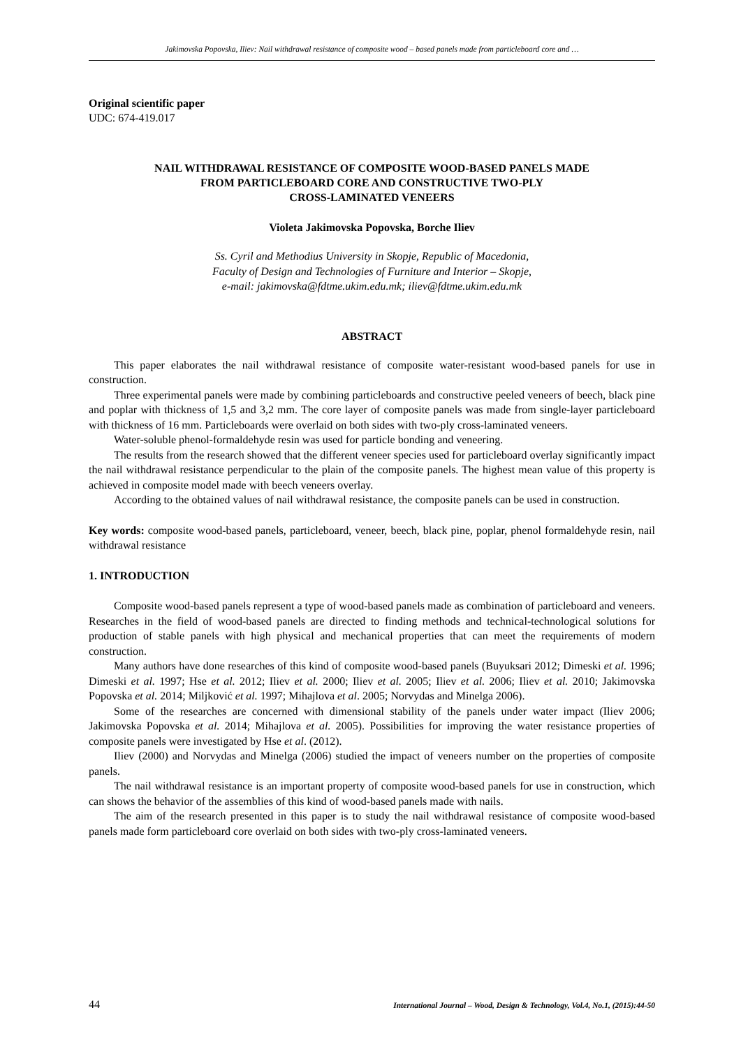Jakimovska Popovska, Iliev: Nail withdrawal resistance of composite wood – based panels made from particleboard core and …
Original scientific paper
UDC: 674-419.017
NAIL WITHDRAWAL RESISTANCE OF COMPOSITE WOOD-BASED PANELS MADE
FROM PARTICLEBOARD CORE AND CONSTRUCTIVE TWO-PLY
CROSS-LAMINATED VENEERS
Violeta Jakimovska Popovska, Borche Iliev
Ss. Cyril and Methodius University in Skopje, Republic of Macedonia,
Faculty of Design and Technologies of Furniture and Interior – Skopje,
e-mail: jakimovska@fdtme.ukim.edu.mk; iliev@fdtme.ukim.edu.mk
ABSTRACT
This paper elaborates the nail withdrawal resistance of composite water-resistant wood-based panels for use in construction.
Three experimental panels were made by combining particleboards and constructive peeled veneers of beech, black pine and poplar with thickness of 1,5 and 3,2 mm. The core layer of composite panels was made from single-layer particleboard with thickness of 16 mm. Particleboards were overlaid on both sides with two-ply cross-laminated veneers.
Water-soluble phenol-formaldehyde resin was used for particle bonding and veneering.
The results from the research showed that the different veneer species used for particleboard overlay significantly impact the nail withdrawal resistance perpendicular to the plain of the composite panels. The highest mean value of this property is achieved in composite model made with beech veneers overlay.
According to the obtained values of nail withdrawal resistance, the composite panels can be used in construction.
Key words: composite wood-based panels, particleboard, veneer, beech, black pine, poplar, phenol formaldehyde resin, nail withdrawal resistance
1. INTRODUCTION
Composite wood-based panels represent a type of wood-based panels made as combination of particleboard and veneers. Researches in the field of wood-based panels are directed to finding methods and technical-technological solutions for production of stable panels with high physical and mechanical properties that can meet the requirements of modern construction.
Many authors have done researches of this kind of composite wood-based panels (Buyuksari 2012; Dimeski et al. 1996; Dimeski et al. 1997; Hse et al. 2012; Iliev et al. 2000; Iliev et al. 2005; Iliev et al. 2006; Iliev et al. 2010; Jakimovska Popovska et al. 2014; Miljković et al. 1997; Mihajlova et al. 2005; Norvydas and Minelga 2006).
Some of the researches are concerned with dimensional stability of the panels under water impact (Iliev 2006; Jakimovska Popovska et al. 2014; Mihajlova et al. 2005). Possibilities for improving the water resistance properties of composite panels were investigated by Hse et al. (2012).
Iliev (2000) and Norvydas and Minelga (2006) studied the impact of veneers number on the properties of composite panels.
The nail withdrawal resistance is an important property of composite wood-based panels for use in construction, which can shows the behavior of the assemblies of this kind of wood-based panels made with nails.
The aim of the research presented in this paper is to study the nail withdrawal resistance of composite wood-based panels made form particleboard core overlaid on both sides with two-ply cross-laminated veneers.
44 International Journal – Wood, Design & Technology, Vol.4, No.1, (2015):44-50